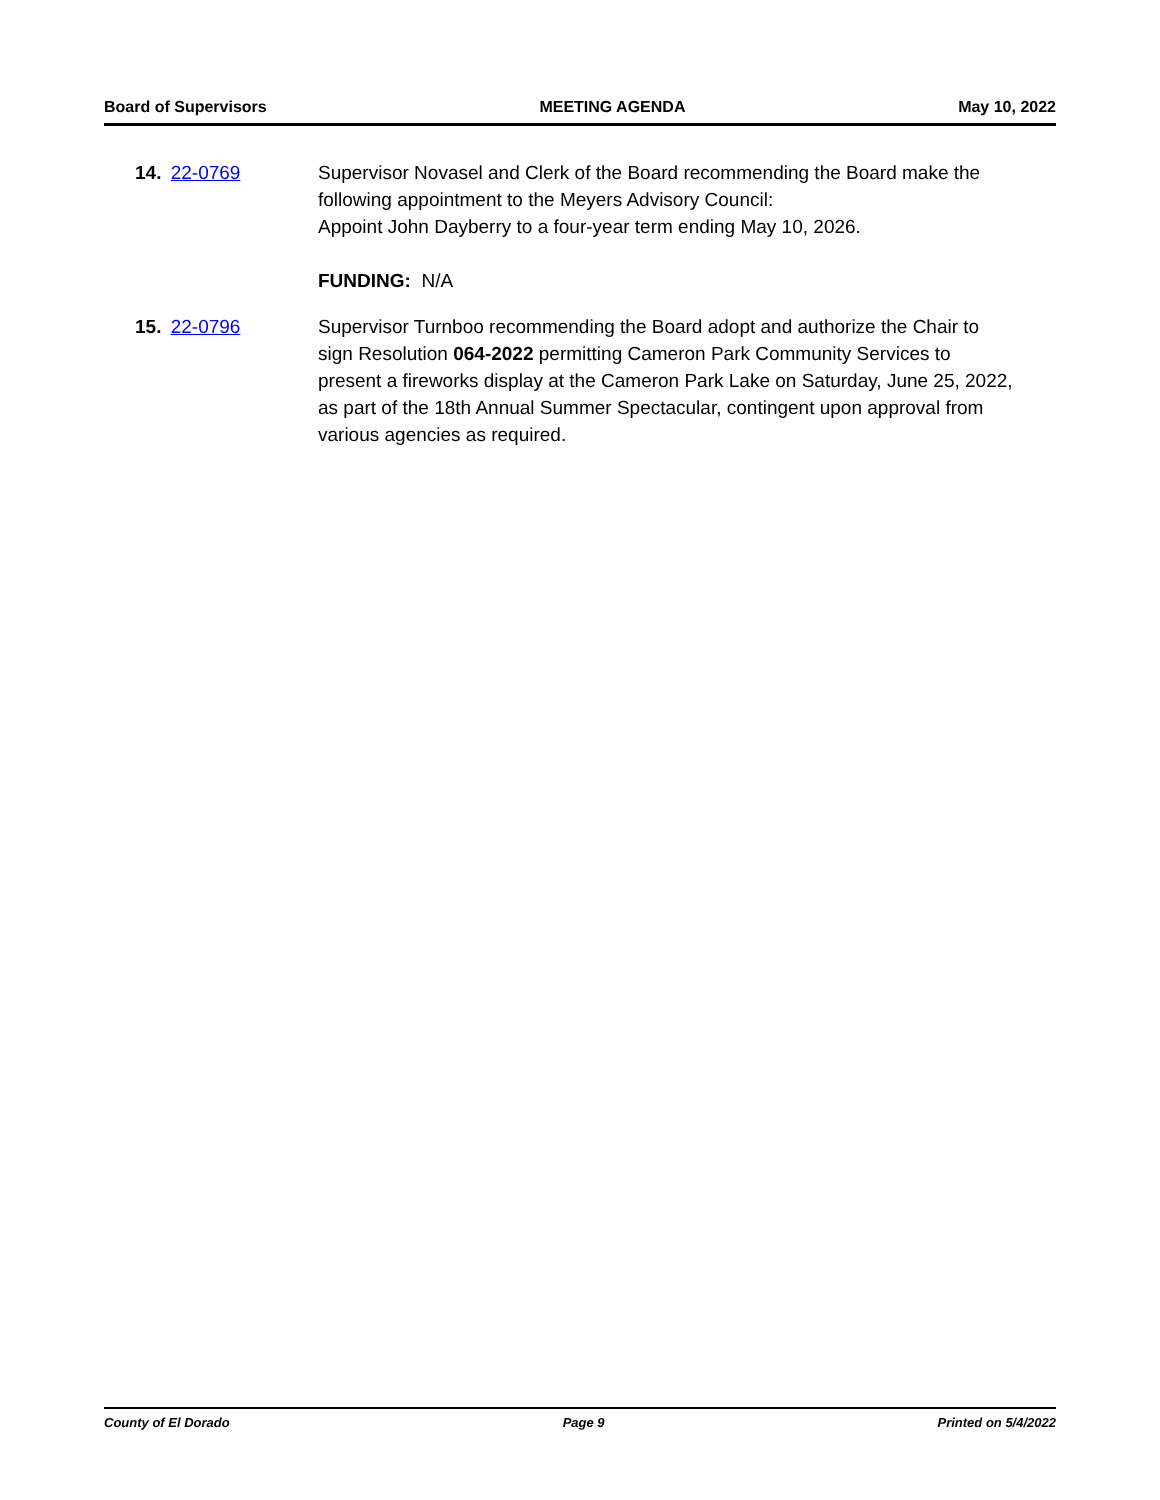Board of Supervisors MEETING AGENDA May 10, 2022
14. 22-0769 Supervisor Novasel and Clerk of the Board recommending the Board make the following appointment to the Meyers Advisory Council:
Appoint John Dayberry to a four-year term ending May 10, 2026.
FUNDING: N/A
15. 22-0796 Supervisor Turnboo recommending the Board adopt and authorize the Chair to sign Resolution 064-2022 permitting Cameron Park Community Services to present a fireworks display at the Cameron Park Lake on Saturday, June 25, 2022, as part of the 18th Annual Summer Spectacular, contingent upon approval from various agencies as required.
County of El Dorado Page 9 Printed on 5/4/2022